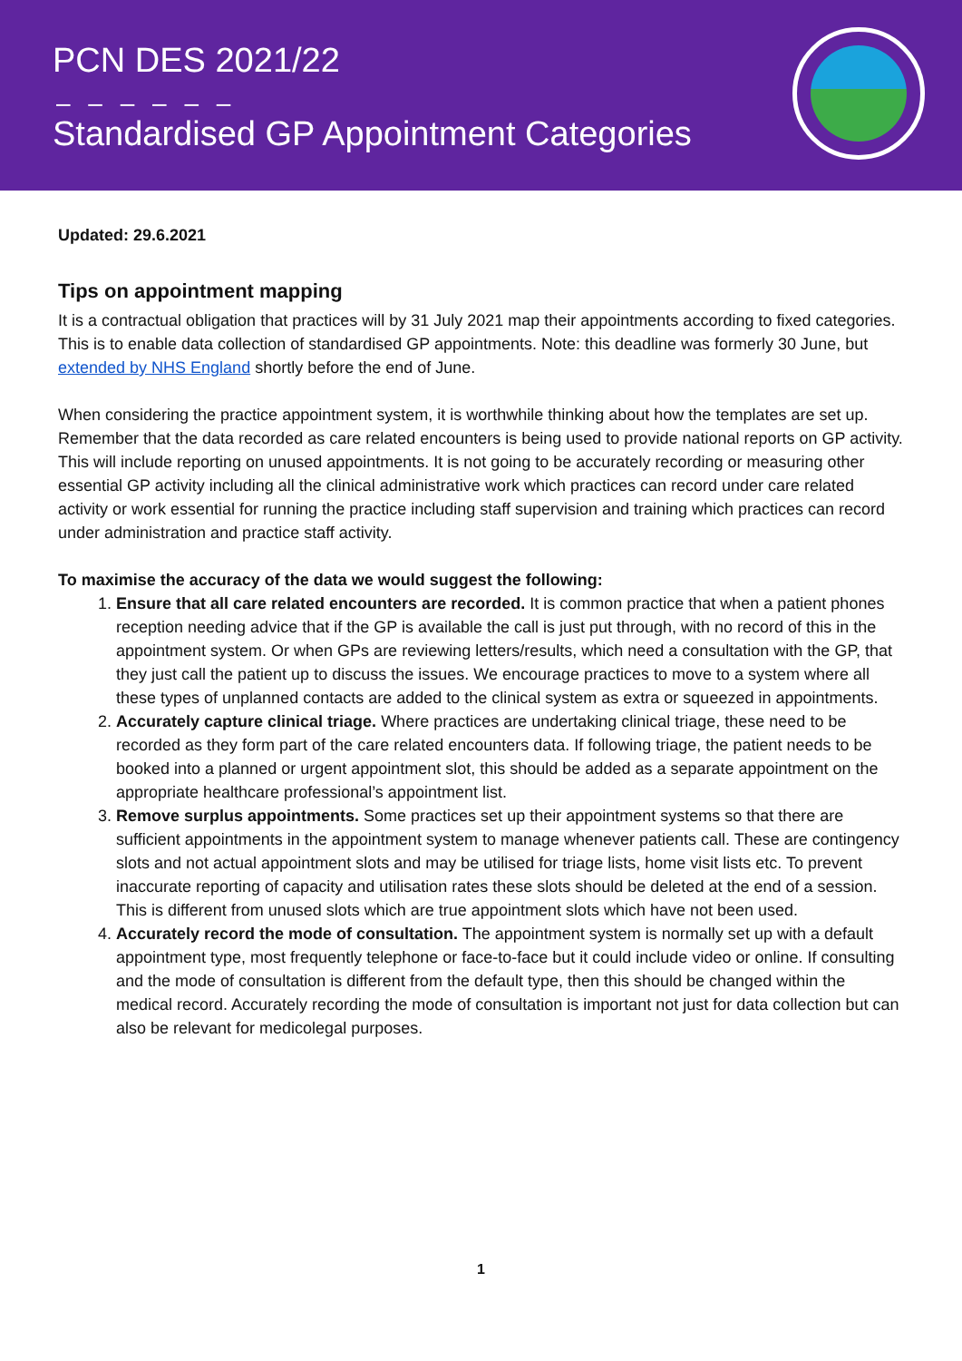PCN DES 2021/22
– – – – – –
Standardised GP Appointment Categories
Updated: 29.6.2021
Tips on appointment mapping
It is a contractual obligation that practices will by 31 July 2021 map their appointments according to fixed categories. This is to enable data collection of standardised GP appointments. Note: this deadline was formerly 30 June, but extended by NHS England shortly before the end of June.
When considering the practice appointment system, it is worthwhile thinking about how the templates are set up. Remember that the data recorded as care related encounters is being used to provide national reports on GP activity. This will include reporting on unused appointments. It is not going to be accurately recording or measuring other essential GP activity including all the clinical administrative work which practices can record under care related activity or work essential for running the practice including staff supervision and training which practices can record under administration and practice staff activity.
To maximise the accuracy of the data we would suggest the following:
1. Ensure that all care related encounters are recorded. It is common practice that when a patient phones reception needing advice that if the GP is available the call is just put through, with no record of this in the appointment system. Or when GPs are reviewing letters/results, which need a consultation with the GP, that they just call the patient up to discuss the issues. We encourage practices to move to a system where all these types of unplanned contacts are added to the clinical system as extra or squeezed in appointments.
2. Accurately capture clinical triage. Where practices are undertaking clinical triage, these need to be recorded as they form part of the care related encounters data. If following triage, the patient needs to be booked into a planned or urgent appointment slot, this should be added as a separate appointment on the appropriate healthcare professional’s appointment list.
3. Remove surplus appointments. Some practices set up their appointment systems so that there are sufficient appointments in the appointment system to manage whenever patients call. These are contingency slots and not actual appointment slots and may be utilised for triage lists, home visit lists etc. To prevent inaccurate reporting of capacity and utilisation rates these slots should be deleted at the end of a session. This is different from unused slots which are true appointment slots which have not been used.
4. Accurately record the mode of consultation. The appointment system is normally set up with a default appointment type, most frequently telephone or face-to-face but it could include video or online. If consulting and the mode of consultation is different from the default type, then this should be changed within the medical record. Accurately recording the mode of consultation is important not just for data collection but can also be relevant for medicolegal purposes.
1